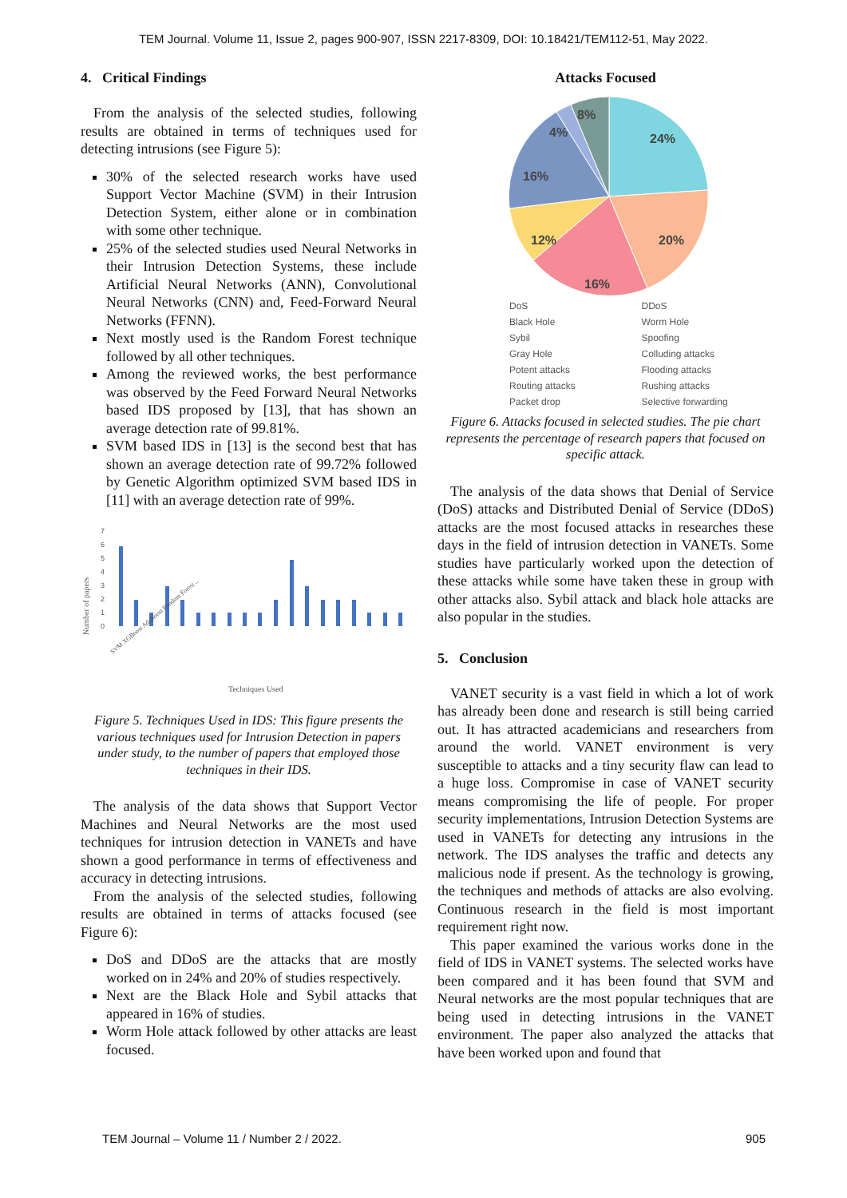TEM Journal. Volume 11, Issue 2, pages 900-907, ISSN 2217-8309, DOI: 10.18421/TEM112-51, May 2022.
4. Critical Findings
From the analysis of the selected studies, following results are obtained in terms of techniques used for detecting intrusions (see Figure 5):
30% of the selected research works have used Support Vector Machine (SVM) in their Intrusion Detection System, either alone or in combination with some other technique.
25% of the selected studies used Neural Networks in their Intrusion Detection Systems, these include Artificial Neural Networks (ANN), Convolutional Neural Networks (CNN) and, Feed-Forward Neural Networks (FFNN).
Next mostly used is the Random Forest technique followed by all other techniques.
Among the reviewed works, the best performance was observed by the Feed Forward Neural Networks based IDS proposed by [13], that has shown an average detection rate of 99.81%.
SVM based IDS in [13] is the second best that has shown an average detection rate of 99.72% followed by Genetic Algorithm optimized SVM based IDS in [11] with an average detection rate of 99%.
Number of papers
0
1
2
3
4
5
6
7
Techniques Used
SVM XGBoost AdaBoost Random Forest ...
Figure 5. Techniques Used in IDS: This figure presents the various techniques used for Intrusion Detection in papers under study, to the number of papers that employed those techniques in their IDS.
The analysis of the data shows that Support Vector Machines and Neural Networks are the most used techniques for intrusion detection in VANETs and have shown a good performance in terms of effectiveness and accuracy in detecting intrusions.
From the analysis of the selected studies, following results are obtained in terms of attacks focused (see Figure 6):
DoS and DDoS are the attacks that are mostly worked on in 24% and 20% of studies respectively.
Next are the Black Hole and Sybil attacks that appeared in 16% of studies.
Worm Hole attack followed by other attacks are least focused.
Attacks Focused
8%
4%
24%
16%
12%
20%
16%
DoS DDoS Black Hole Worm Hole Sybil Spoofing Gray Hole Colluding attacks Potent attacks Flooding attacks Routing attacks Rushing attacks Packet drop Selective forwarding
Figure 6. Attacks focused in selected studies. The pie chart represents the percentage of research papers that focused on specific attack.
The analysis of the data shows that Denial of Service (DoS) attacks and Distributed Denial of Service (DDoS) attacks are the most focused attacks in researches these days in the field of intrusion detection in VANETs. Some studies have particularly worked upon the detection of these attacks while some have taken these in group with other attacks also. Sybil attack and black hole attacks are also popular in the studies.
5. Conclusion
VANET security is a vast field in which a lot of work has already been done and research is still being carried out. It has attracted academicians and researchers from around the world. VANET environment is very susceptible to attacks and a tiny security flaw can lead to a huge loss. Compromise in case of VANET security means compromising the life of people. For proper security implementations, Intrusion Detection Systems are used in VANETs for detecting any intrusions in the network. The IDS analyses the traffic and detects any malicious node if present. As the technology is growing, the techniques and methods of attacks are also evolving. Continuous research in the field is most important requirement right now.
This paper examined the various works done in the field of IDS in VANET systems. The selected works have been compared and it has been found that SVM and Neural networks are the most popular techniques that are being used in detecting intrusions in the VANET environment. The paper also analyzed the attacks that have been worked upon and found that
TEM Journal – Volume 11 / Number 2 / 2022. 905